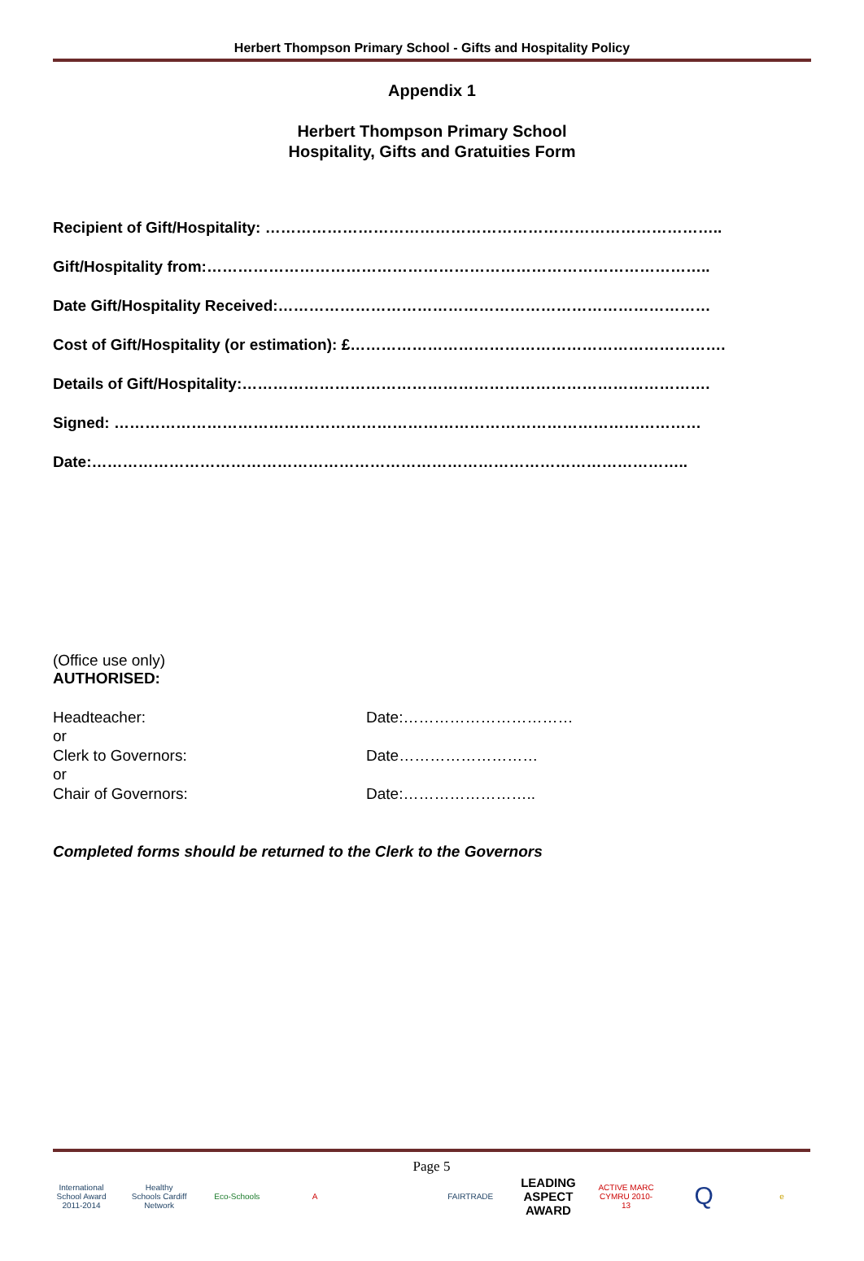Herbert Thompson Primary School - Gifts and Hospitality Policy
Appendix 1
Herbert Thompson Primary School
Hospitality, Gifts and Gratuities Form
Recipient of Gift/Hospitality: ……………………………………………………………………………..
Gift/Hospitality from:……………………………………………………………………………………..
Date Gift/Hospitality Received:…………………………………………………………………………
Cost of Gift/Hospitality (or estimation): £……………………………………………………………….
Details of Gift/Hospitality:……………………………………………………………………………….
Signed: ……………………………………………………………………………………………………
Date:……………………………………………………………………………………………………..
(Office use only)
AUTHORISED:
Headteacher: Date:……………………………
or
Clerk to Governors: Date………………………
or
Chair of Governors: Date:……………………..
Completed forms should be returned to the Clerk to the Governors
Page 5
International School Award 2011-2014
Healthy Schools Cardiff Network
Eco-Schools A FAIRTRADE
LEADING ASPECT AWARD
ACTIVE MARC CYMRU 2010-13
Q
e